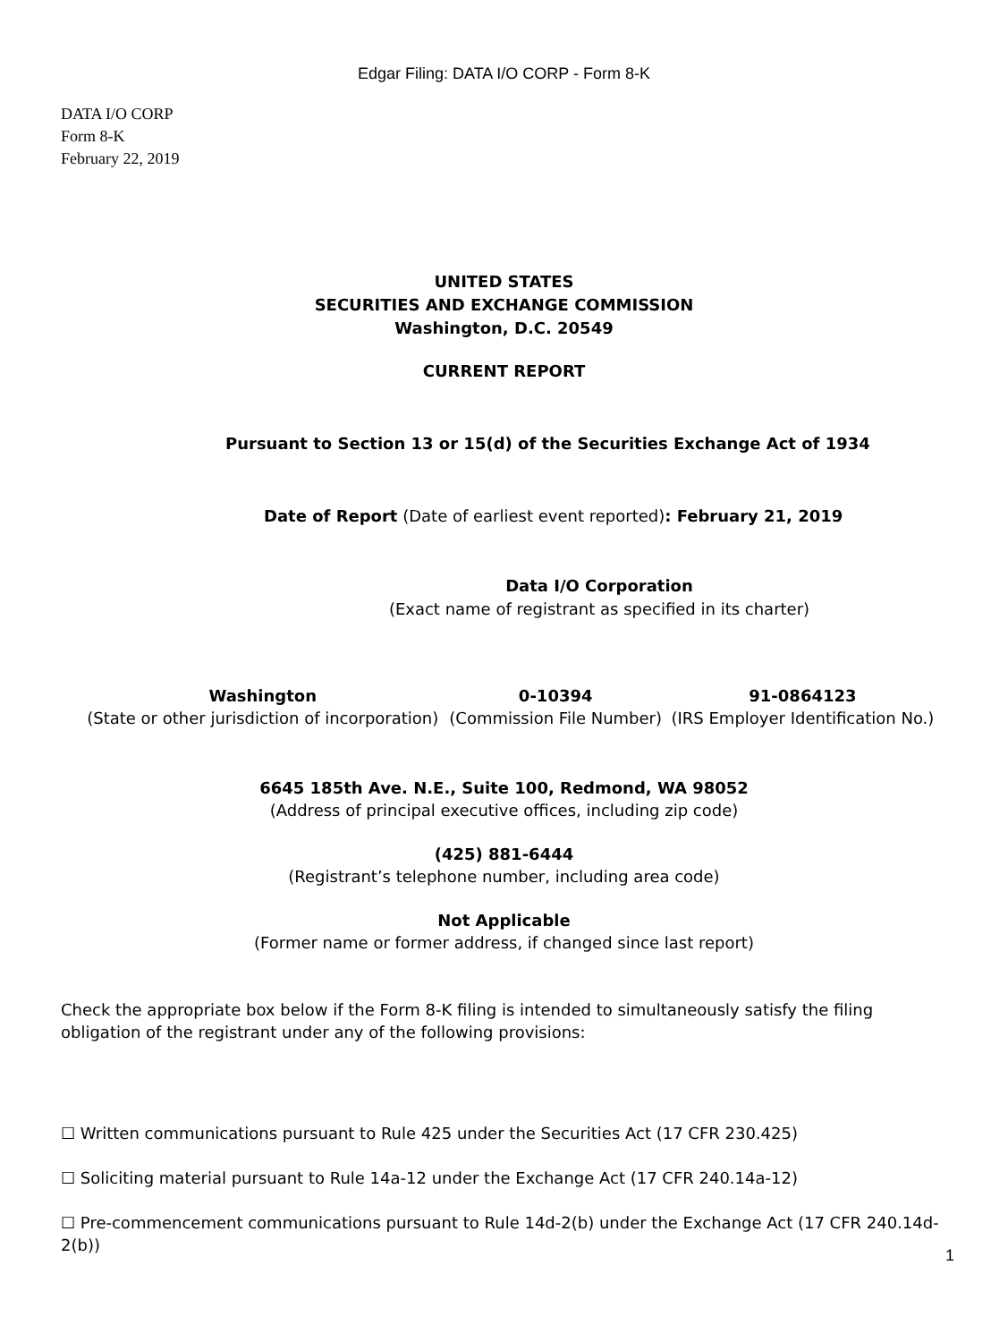Edgar Filing: DATA I/O CORP - Form 8-K
DATA I/O CORP
Form 8-K
February 22, 2019
UNITED STATES
SECURITIES AND EXCHANGE COMMISSION
Washington, D.C. 20549
CURRENT REPORT
Pursuant to Section 13 or 15(d) of the Securities Exchange Act of 1934
Date of Report (Date of earliest event reported): February 21, 2019
Data I/O Corporation
(Exact name of registrant as specified in its charter)
| Washington (State or other jurisdiction of incorporation) | 0-10394 (Commission File Number) | 91-0864123 (IRS Employer Identification No.) |
6645 185th Ave. N.E., Suite 100, Redmond, WA 98052
(Address of principal executive offices, including zip code)
(425) 881-6444
(Registrant’s telephone number, including area code)
Not Applicable
(Former name or former address, if changed since last report)
Check the appropriate box below if the Form 8-K filing is intended to simultaneously satisfy the filing obligation of the registrant under any of the following provisions:
☐ Written communications pursuant to Rule 425 under the Securities Act (17 CFR 230.425)
☐ Soliciting material pursuant to Rule 14a-12 under the Exchange Act (17 CFR 240.14a-12)
☐ Pre-commencement communications pursuant to Rule 14d-2(b) under the Exchange Act (17 CFR 240.14d-2(b))
1